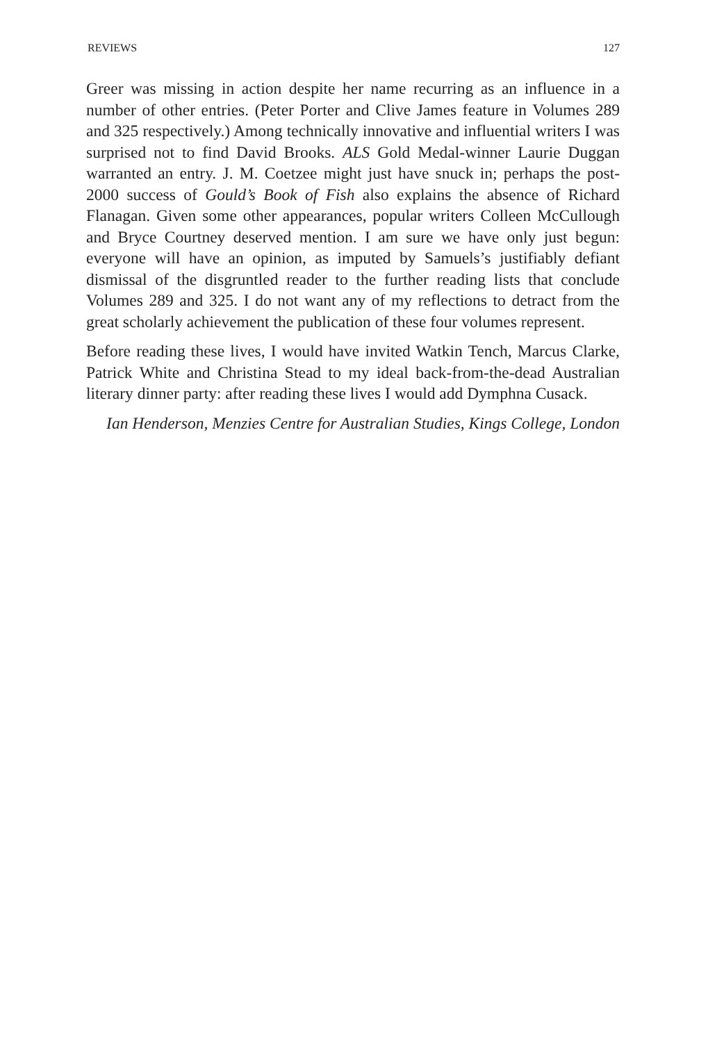REVIEWS 127
Greer was missing in action despite her name recurring as an influence in a number of other entries. (Peter Porter and Clive James feature in Volumes 289 and 325 respectively.) Among technically innovative and influential writers I was surprised not to find David Brooks. ALS Gold Medal-winner Laurie Duggan warranted an entry. J. M. Coetzee might just have snuck in; perhaps the post-2000 success of Gould’s Book of Fish also explains the absence of Richard Flanagan. Given some other appearances, popular writers Colleen McCullough and Bryce Courtney deserved mention. I am sure we have only just begun: everyone will have an opinion, as imputed by Samuels’s justifiably defiant dismissal of the disgruntled reader to the further reading lists that conclude Volumes 289 and 325. I do not want any of my reflections to detract from the great scholarly achievement the publication of these four volumes represent.
Before reading these lives, I would have invited Watkin Tench, Marcus Clarke, Patrick White and Christina Stead to my ideal back-from-the-dead Australian literary dinner party: after reading these lives I would add Dymphna Cusack.
Ian Henderson, Menzies Centre for Australian Studies, Kings College, London